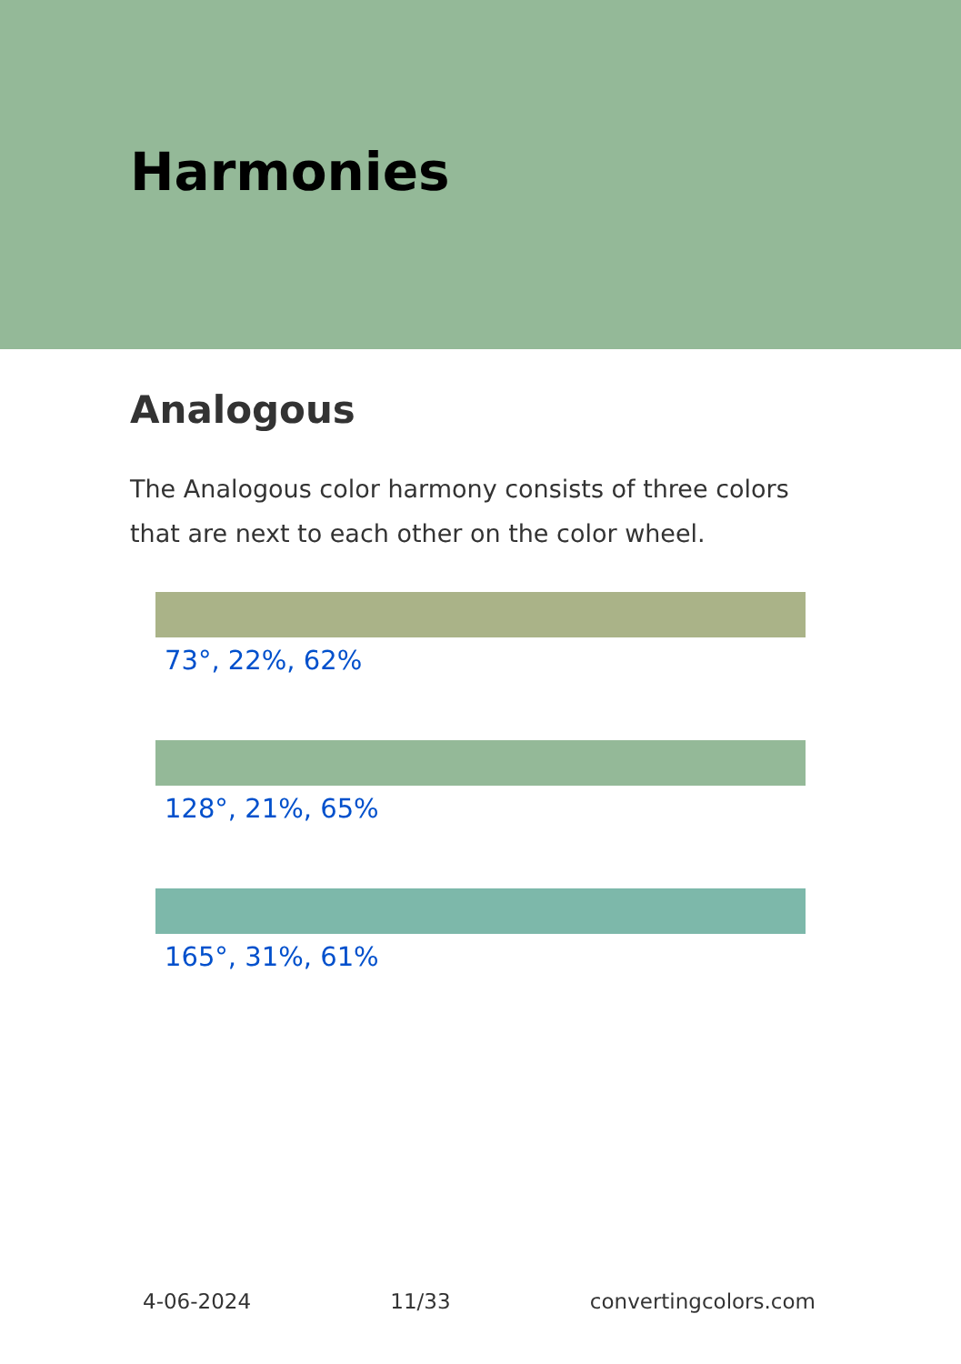Harmonies
Analogous
The Analogous color harmony consists of three colors that are next to each other on the color wheel.
73°, 22%, 62%
128°, 21%, 65%
165°, 31%, 61%
4-06-2024 11/33 convertingcolors.com